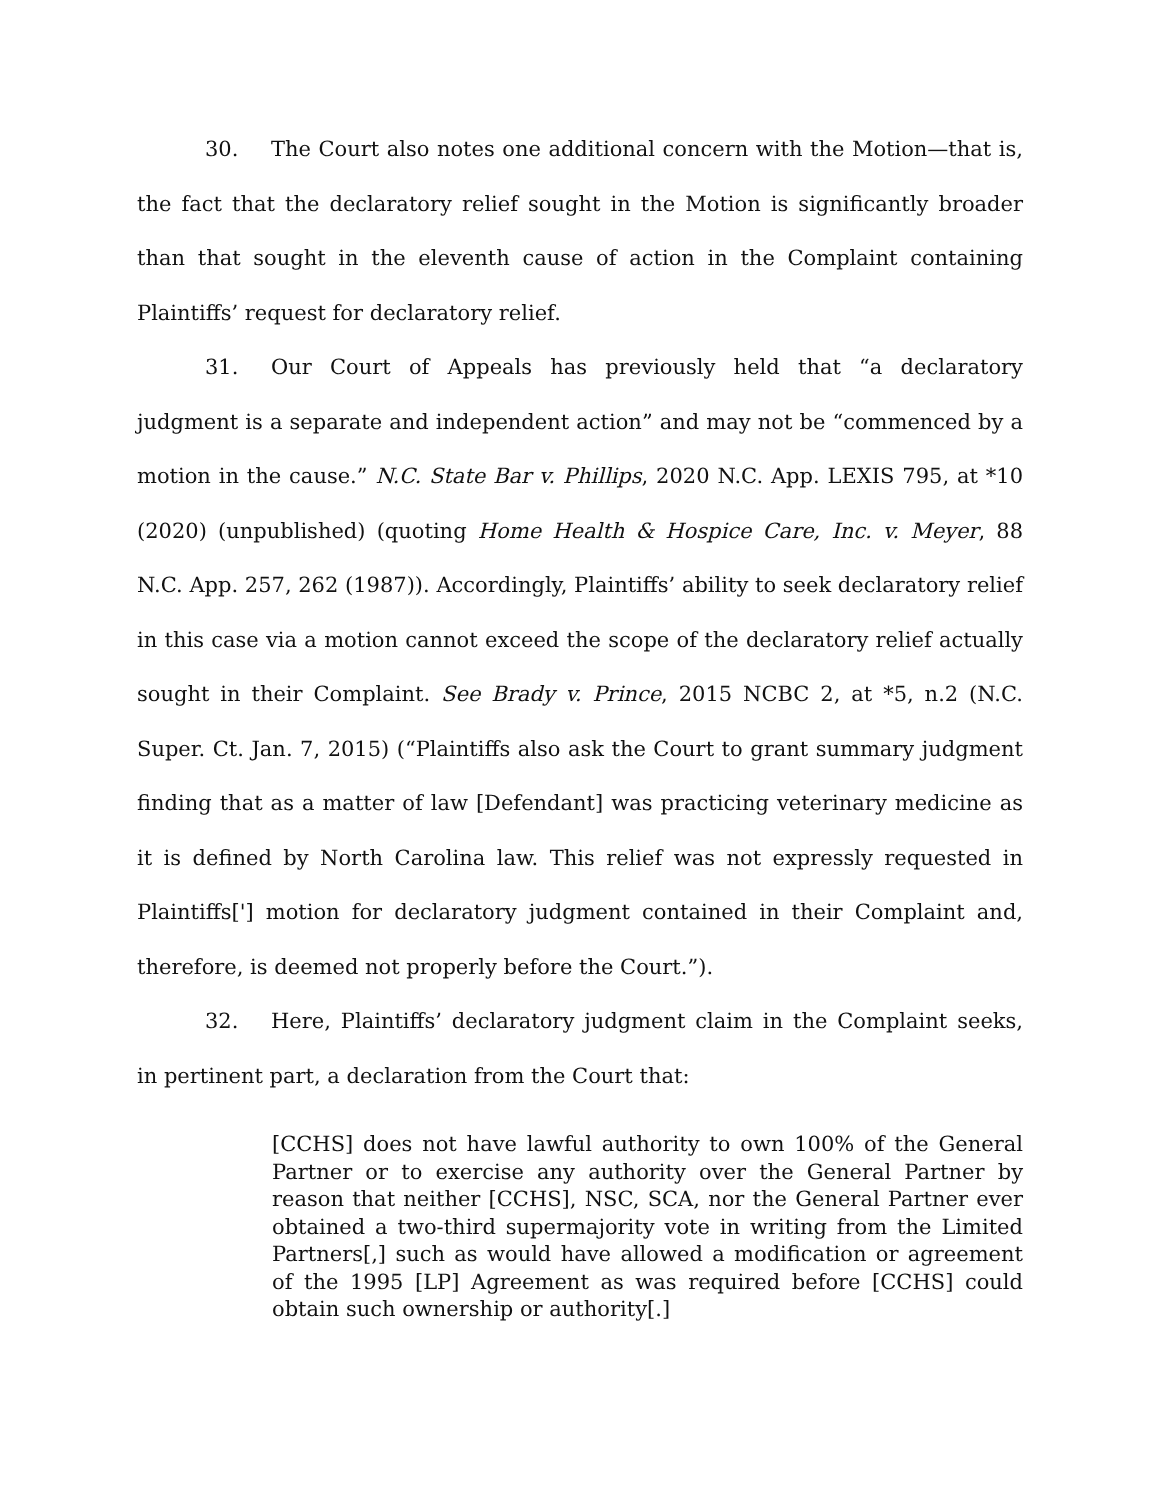30. The Court also notes one additional concern with the Motion—that is, the fact that the declaratory relief sought in the Motion is significantly broader than that sought in the eleventh cause of action in the Complaint containing Plaintiffs’ request for declaratory relief.
31. Our Court of Appeals has previously held that “a declaratory judgment is a separate and independent action” and may not be “commenced by a motion in the cause.” N.C. State Bar v. Phillips, 2020 N.C. App. LEXIS 795, at *10 (2020) (unpublished) (quoting Home Health & Hospice Care, Inc. v. Meyer, 88 N.C. App. 257, 262 (1987)). Accordingly, Plaintiffs’ ability to seek declaratory relief in this case via a motion cannot exceed the scope of the declaratory relief actually sought in their Complaint. See Brady v. Prince, 2015 NCBC 2, at *5, n.2 (N.C. Super. Ct. Jan. 7, 2015) (“Plaintiffs also ask the Court to grant summary judgment finding that as a matter of law [Defendant] was practicing veterinary medicine as it is defined by North Carolina law. This relief was not expressly requested in Plaintiffs['] motion for declaratory judgment contained in their Complaint and, therefore, is deemed not properly before the Court.”).
32. Here, Plaintiffs’ declaratory judgment claim in the Complaint seeks, in pertinent part, a declaration from the Court that:
[CCHS] does not have lawful authority to own 100% of the General Partner or to exercise any authority over the General Partner by reason that neither [CCHS], NSC, SCA, nor the General Partner ever obtained a two-third supermajority vote in writing from the Limited Partners[,] such as would have allowed a modification or agreement of the 1995 [LP] Agreement as was required before [CCHS] could obtain such ownership or authority[.]